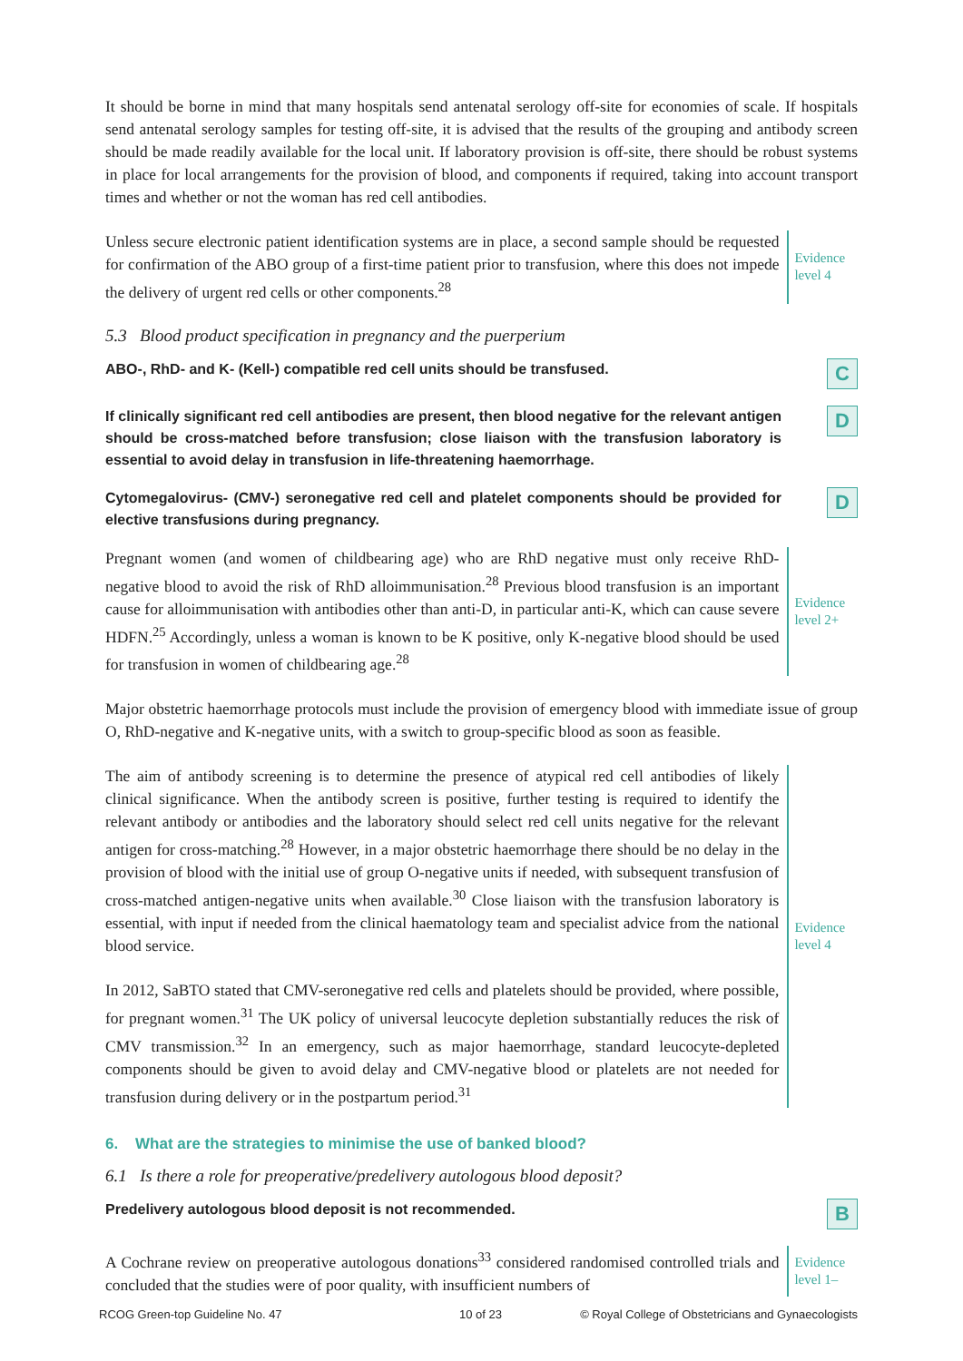It should be borne in mind that many hospitals send antenatal serology off-site for economies of scale. If hospitals send antenatal serology samples for testing off-site, it is advised that the results of the grouping and antibody screen should be made readily available for the local unit. If laboratory provision is off-site, there should be robust systems in place for local arrangements for the provision of blood, and components if required, taking into account transport times and whether or not the woman has red cell antibodies.
Unless secure electronic patient identification systems are in place, a second sample should be requested for confirmation of the ABO group of a first-time patient prior to transfusion, where this does not impede the delivery of urgent red cells or other components.<sup>28</sup>
Evidence level 4
5.3 Blood product specification in pregnancy and the puerperium
ABO-, RhD- and K- (Kell-) compatible red cell units should be transfused.
C
If clinically significant red cell antibodies are present, then blood negative for the relevant antigen should be cross-matched before transfusion; close liaison with the transfusion laboratory is essential to avoid delay in transfusion in life-threatening haemorrhage.
D
Cytomegalovirus- (CMV-) seronegative red cell and platelet components should be provided for elective transfusions during pregnancy.
D
Pregnant women (and women of childbearing age) who are RhD negative must only receive RhD-negative blood to avoid the risk of RhD alloimmunisation.<sup>28</sup> Previous blood transfusion is an important cause for alloimmunisation with antibodies other than anti-D, in particular anti-K, which can cause severe HDFN.<sup>25</sup> Accordingly, unless a woman is known to be K positive, only K-negative blood should be used for transfusion in women of childbearing age.<sup>28</sup>
Evidence level 2+
Major obstetric haemorrhage protocols must include the provision of emergency blood with immediate issue of group O, RhD-negative and K-negative units, with a switch to group-specific blood as soon as feasible.
The aim of antibody screening is to determine the presence of atypical red cell antibodies of likely clinical significance. When the antibody screen is positive, further testing is required to identify the relevant antibody or antibodies and the laboratory should select red cell units negative for the relevant antigen for cross-matching.<sup>28</sup> However, in a major obstetric haemorrhage there should be no delay in the provision of blood with the initial use of group O-negative units if needed, with subsequent transfusion of cross-matched antigen-negative units when available.<sup>30</sup> Close liaison with the transfusion laboratory is essential, with input if needed from the clinical haematology team and specialist advice from the national blood service.
In 2012, SaBTO stated that CMV-seronegative red cells and platelets should be provided, where possible, for pregnant women.<sup>31</sup> The UK policy of universal leucocyte depletion substantially reduces the risk of CMV transmission.<sup>32</sup> In an emergency, such as major haemorrhage, standard leucocyte-depleted components should be given to avoid delay and CMV-negative blood or platelets are not needed for transfusion during delivery or in the postpartum period.<sup>31</sup>
Evidence level 4
6. What are the strategies to minimise the use of banked blood?
6.1 Is there a role for preoperative/predelivery autologous blood deposit?
Predelivery autologous blood deposit is not recommended.
B
A Cochrane review on preoperative autologous donations<sup>33</sup> considered randomised controlled trials and concluded that the studies were of poor quality, with insufficient numbers of
Evidence level 1–
RCOG Green-top Guideline No. 47 10 of 23 © Royal College of Obstetricians and Gynaecologists